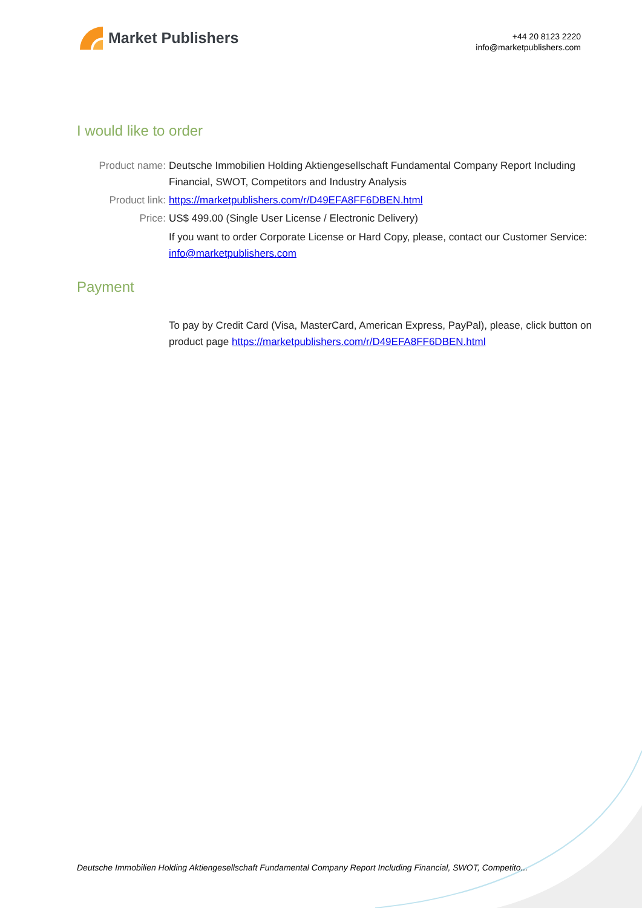Market Publishers
+44 20 8123 2220
info@marketpublishers.com
I would like to order
Product name: Deutsche Immobilien Holding Aktiengesellschaft Fundamental Company Report Including Financial, SWOT, Competitors and Industry Analysis
Product link: https://marketpublishers.com/r/D49EFA8FF6DBEN.html
Price: US$ 499.00 (Single User License / Electronic Delivery)
If you want to order Corporate License or Hard Copy, please, contact our Customer Service:
info@marketpublishers.com
Payment
To pay by Credit Card (Visa, MasterCard, American Express, PayPal), please, click button on product page https://marketpublishers.com/r/D49EFA8FF6DBEN.html
Deutsche Immobilien Holding Aktiengesellschaft Fundamental Company Report Including Financial, SWOT, Competito...